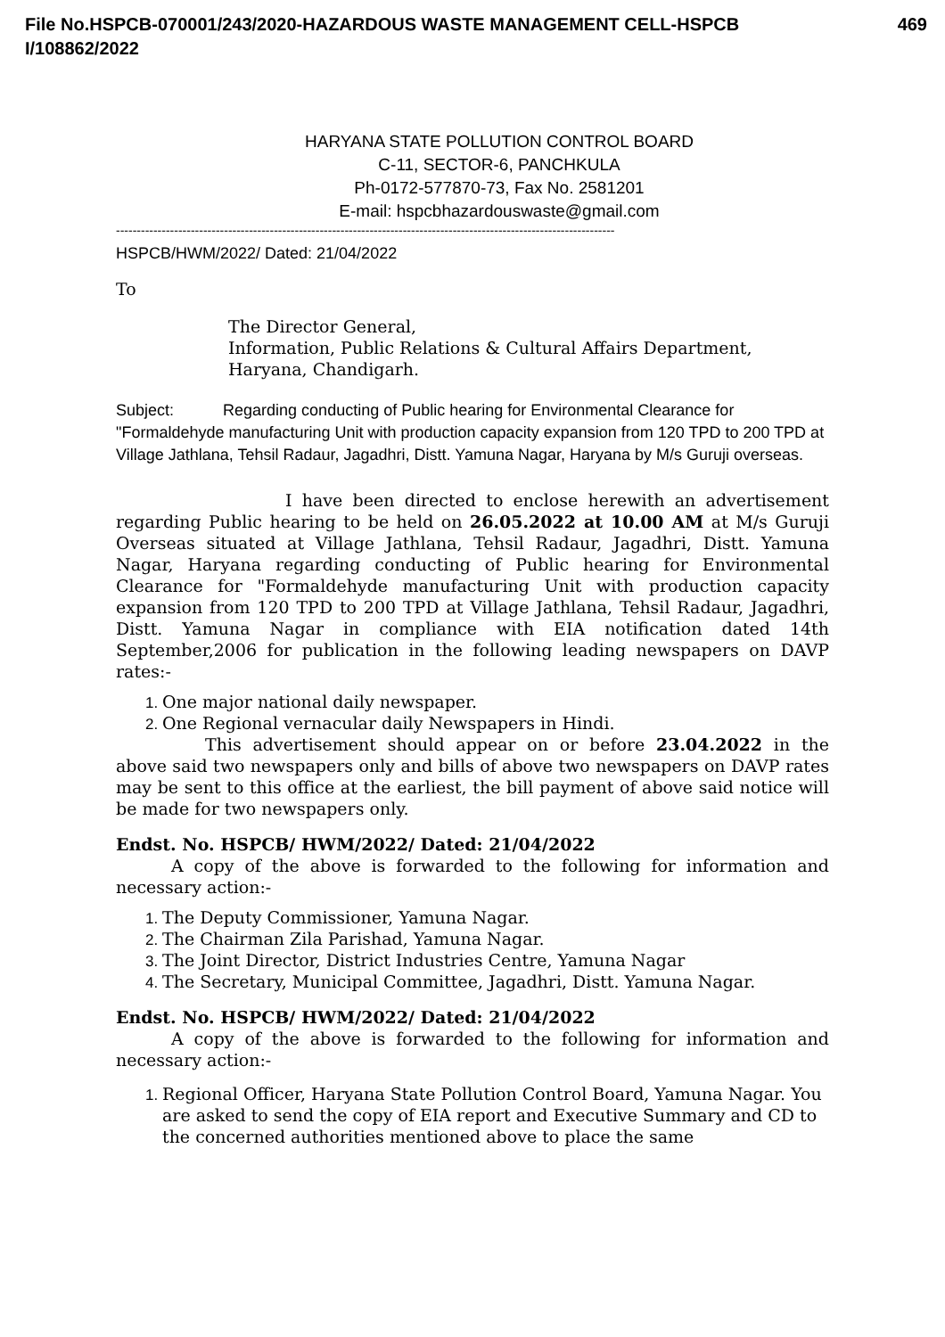469 File No.HSPCB-070001/243/2020-HAZARDOUS WASTE MANAGEMENT CELL-HSPCB
I/108862/2022
HARYANA STATE POLLUTION CONTROL BOARD
C-11, SECTOR-6, PANCHKULA
Ph-0172-577870-73, Fax No. 2581201
E-mail: hspcbhazardouswaste@gmail.com
------------------------------------------------------------------------------------------------------------------------
HSPCB/HWM/2022/ Dated: 21/04/2022
To
The Director General,
Information, Public Relations & Cultural Affairs Department,
Haryana, Chandigarh.
Subject: Regarding conducting of Public hearing for Environmental Clearance for "Formaldehyde manufacturing Unit with production capacity expansion from 120 TPD to 200 TPD at Village Jathlana, Tehsil Radaur, Jagadhri, Distt. Yamuna Nagar, Haryana by M/s Guruji overseas.
I have been directed to enclose herewith an advertisement regarding Public hearing to be held on 26.05.2022 at 10.00 AM at M/s Guruji Overseas situated at Village Jathlana, Tehsil Radaur, Jagadhri, Distt. Yamuna Nagar, Haryana regarding conducting of Public hearing for Environmental Clearance for "Formaldehyde manufacturing Unit with production capacity expansion from 120 TPD to 200 TPD at Village Jathlana, Tehsil Radaur, Jagadhri, Distt. Yamuna Nagar in compliance with EIA notification dated 14th September,2006 for publication in the following leading newspapers on DAVP rates:-
One major national daily newspaper.
One Regional vernacular daily Newspapers in Hindi.
This advertisement should appear on or before 23.04.2022 in the above said two newspapers only and bills of above two newspapers on DAVP rates may be sent to this office at the earliest, the bill payment of above said notice will be made for two newspapers only.
Endst. No. HSPCB/ HWM/2022/ Dated: 21/04/2022
A copy of the above is forwarded to the following for information and necessary action:-
The Deputy Commissioner, Yamuna Nagar.
The Chairman Zila Parishad, Yamuna Nagar.
The Joint Director, District Industries Centre, Yamuna Nagar
The Secretary, Municipal Committee, Jagadhri, Distt. Yamuna Nagar.
Endst. No. HSPCB/ HWM/2022/ Dated: 21/04/2022
A copy of the above is forwarded to the following for information and necessary action:-
Regional Officer, Haryana State Pollution Control Board, Yamuna Nagar. You are asked to send the copy of EIA report and Executive Summary and CD to the concerned authorities mentioned above to place the same